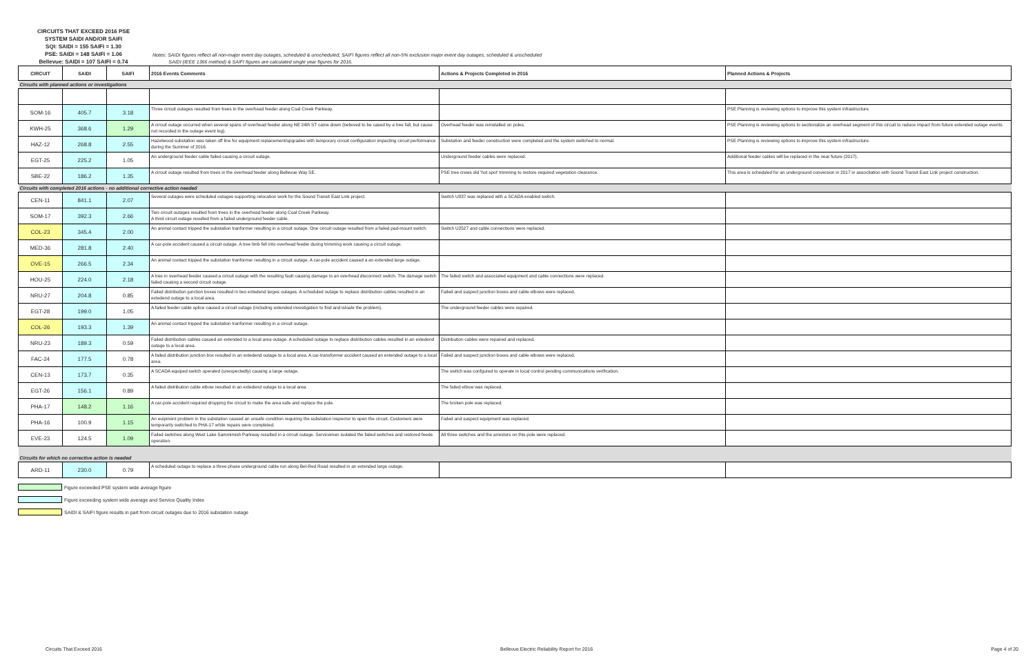CIRCUITS THAT EXCEED 2016 PSE
SYSTEM SAIDI AND/OR SAIFI
SQI: SAIDI = 155 SAIFI = 1.30
PSE: SAIDI = 148 SAIFI = 1.06
Bellevue: SAIDI = 107 SAIFI = 0.74
Notes: SAIDI figures reflect all non-major event day outages, scheduled & unscheduled; SAIFI figures reflect all non-5% exclusion major event day outages, scheduled & unscheduled
SAIDI (IEEE 1366 method) & SAIFI figures are calculated single year figures for 2016.
| CIRCUIT | SAIDI | SAIFI | 2016 Events Comments | Actions & Projects Completed in 2016 | Planned Actions & Projects |
| --- | --- | --- | --- | --- | --- |
| Circuits with planned actions or investigations | | | | | |
| SOM-16 | 405.7 | 3.18 | Three circuit outages resulted from trees in the overhead feeder along Coal Creek Parkway. | | PSE Planning is reviewing options to improve this system infrastructure. |
| KWH-25 | 368.6 | 1.29 | A circuit outage occurred when several spans of overhead feeder along NE 24th ST came down (believed to be cased by a tree fall, but cause not recorded in the outage event log). | Overhead feeder was reinstalled on poles. | PSE Planning is reviewing options to sectionalize an overhead segment of this circuit to reduce impact from future extended outage events. |
| HAZ-12 | 268.8 | 2.55 | Hazelwood substation was taken off line for equipment replacement/upgrades with temporary circuit configuration impacting circuit performance during the Summer of 2016. | Substation and feeder construction were completed and the system switched to normal. | PSE Planning is reviewing options to improve this system infrastructure. |
| EGT-25 | 225.2 | 1.05 | An underground feeder cable failed causing a circuit outage. | Underground feeder cables were replaced. | Additional feeder cables will be replaced in the near future (2017). |
| SBE-22 | 186.2 | 1.35 | A circuit outage resulted from trees in the overhead feeder along Bellevue Way SE. | PSE tree crews did 'hot spot' trimming to restore required vegetation clearance. | This area is scheduled for an underground conversion in 2017 in associtation with Sound Transit East Link project construction. |
| Circuits with completed 2016 actions - no additional corrective action needed | | | | | |
| CEN-11 | 841.1 | 2.07 | Several outages were scheduled outages supporting relocation work for the Sound Transit East Link project. | Switch U837 was replaced with a SCADA enabled switch. | |
| SOM-17 | 392.3 | 2.66 | Two circuit outages resulted from trees in the overhead feeder along Coal Creek Parkway. A third circuit outage resulted from a failed underground feeder cable. | | |
| COL-23 | 345.4 | 2.00 | An animal contact tripped the substation tranformer resulting in a circuit outage. One circuit outage resulted from a failed pad-mount switch. | Switch U2527 and cable connections were replaced. | |
| MED-36 | 281.8 | 2.40 | A car-pole accident caused a circuit outage. A tree limb fell into overhead feeder during trimming work causing a circuit outage. | | |
| OVE-15 | 266.5 | 2.34 | An animal contact tripped the substation tranformer resulting in a circuit outage. A car-pole accident caused a an extended large outage. | | |
| HOU-25 | 224.0 | 2.18 | A tree in overhead feeder caused a circuit outage with the resulting fault causing damage to an overhead disconnect switch. The damage switch failed causing a second circuit outage. | The failed switch and associated equipment and cable connections were replaced. | |
| NRU-27 | 204.8 | 0.85 | Failed distribution junction boxes resulted in two extedend larges outages. A scheduled outage to replace distribution cables resulted in an extedend outage to a local area. | Failed and suspect junction boxes and cable elbows were replaced. | |
| EGT-28 | 199.0 | 1.05 | A failed feeder cable splice caused a circuit outage (including extended investigation to find and isloate the problem). | The underground feeder cables were repaired. | |
| COL-26 | 193.3 | 1.39 | An animal contact tripped the substation tranformer resulting in a circuit outage. | | |
| NRU-23 | 189.3 | 0.59 | Failed distribution cables casued an extended to a local area outage. A scheduled outage to replace distribution cables resulted in an extedend outage to a local area. | Distribution cables were repaired and replaced. | |
| FAC-24 | 177.5 | 0.78 | A failed distribution junction box resulted in an extedend outage to a local area. A car-transformer accident caused an extended outage to a local area. | Failed and suspect junction boxes and cable elbows were replaced. | |
| CEN-13 | 173.7 | 0.35 | A SCADA equiped switch operated (unexpectedly) causing a large outage. | The switch was confgured to operate in local control pending communications verification. | |
| EGT-26 | 156.1 | 0.89 | A failed distribution cable elbow resulted in an extedend outage to a local area. | The failed elbow was replaced. | |
| PHA-17 | 148.2 | 1.16 | A car-pole accident required dropping the circuit to make the area safe and replace the pole. | The broken pole was replaced. | |
| PHA-16 | 100.9 | 1.15 | An euipment problem in the substation caused an unsafe condition requiring the substation inspector to open the circuit. Customers were temporarily switched to PHA-17 while repairs were completed. | Failed and suspect equipment was replaced. | |
| EVE-23 | 124.5 | 1.09 | Failed switches along West Lake Sammimish Parkway resulted in a circuit outage. Servicemen isolated the failed switches and restored feede operation. | All three switches and the arrestors on this pole were replaced. | |
| Circuits for which no corrective action is needed | | | | | |
| ARD-11 | 230.0 | 0.79 | A scheduled outage to replace a three phase underground cable run along Bel-Red Road resulted in an extended large outage. | | |
Figure exceeded PSE system wide average figure
Figure exceeding system wide average and Service Quality Index
SAIDI & SAIFI figure results in part from circuit outages due to 2016 substation outage
Circuits That Exceed 2016 Bellevue Electric Reliability Report for 2016 Page 4 of 20